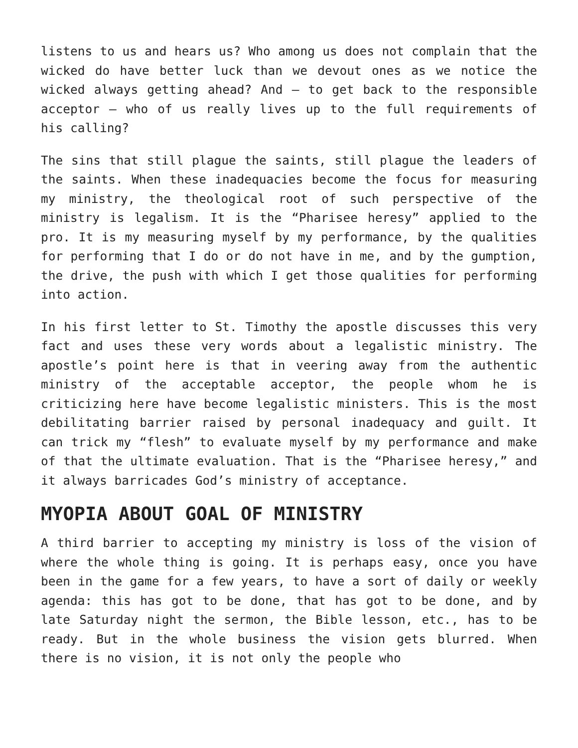listens to us and hears us? Who among us does not complain that the wicked do have better luck than we devout ones as we notice the wicked always getting ahead? And – to get back to the responsible acceptor – who of us really lives up to the full requirements of his calling?
The sins that still plague the saints, still plague the leaders of the saints. When these inadequacies become the focus for measuring my ministry, the theological root of such perspective of the ministry is legalism. It is the “Pharisee heresy” applied to the pro. It is my measuring myself by my performance, by the qualities for performing that I do or do not have in me, and by the gumption, the drive, the push with which I get those qualities for performing into action.
In his first letter to St. Timothy the apostle discusses this very fact and uses these very words about a legalistic ministry. The apostle’s point here is that in veering away from the authentic ministry of the acceptable acceptor, the people whom he is criticizing here have become legalistic ministers. This is the most debilitating barrier raised by personal inadequacy and guilt. It can trick my “flesh” to evaluate myself by my performance and make of that the ultimate evaluation. That is the “Pharisee heresy,” and it always barricades God’s ministry of acceptance.
MYOPIA ABOUT GOAL OF MINISTRY
A third barrier to accepting my ministry is loss of the vision of where the whole thing is going. It is perhaps easy, once you have been in the game for a few years, to have a sort of daily or weekly agenda: this has got to be done, that has got to be done, and by late Saturday night the sermon, the Bible lesson, etc., has to be ready. But in the whole business the vision gets blurred. When there is no vision, it is not only the people who